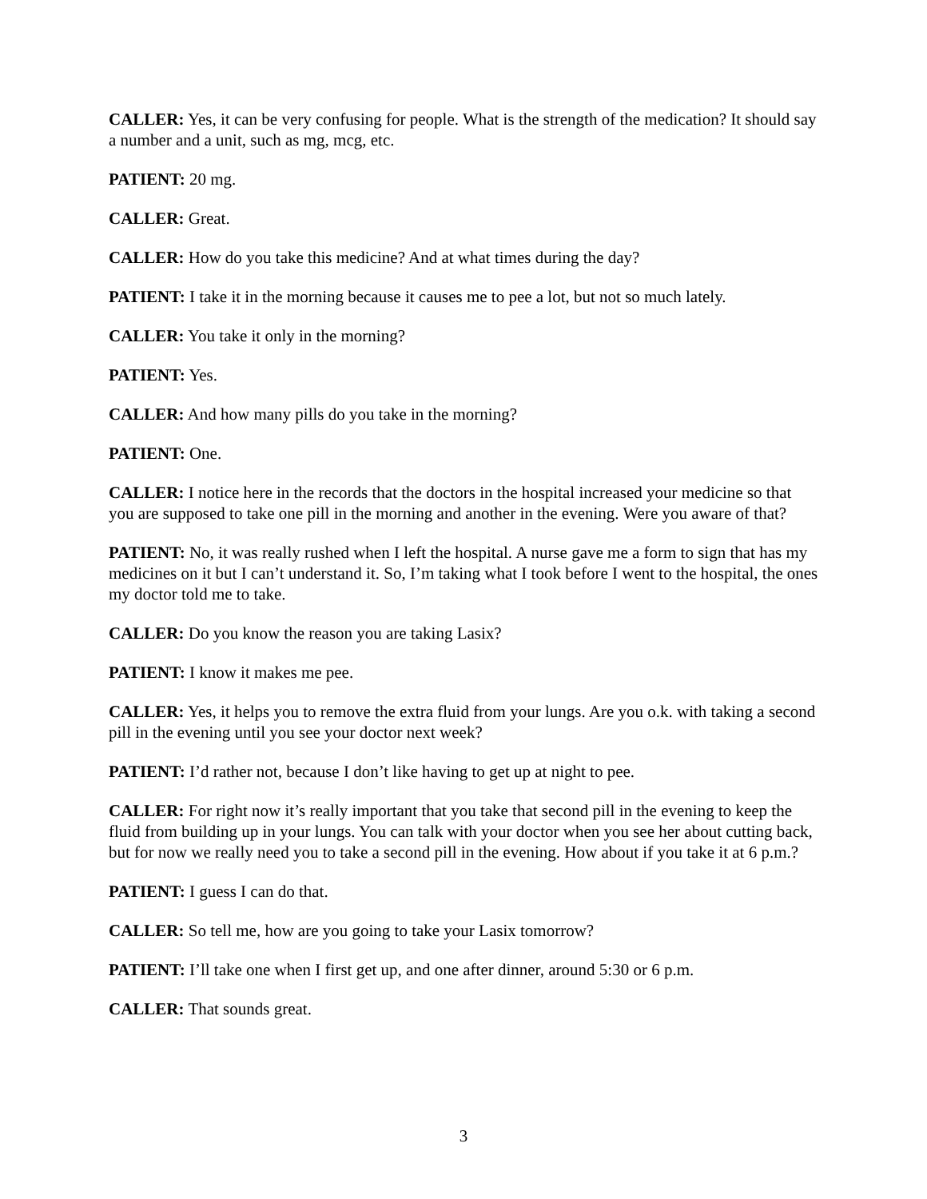CALLER: Yes, it can be very confusing for people. What is the strength of the medication? It should say a number and a unit, such as mg, mcg, etc.
PATIENT: 20 mg.
CALLER: Great.
CALLER: How do you take this medicine? And at what times during the day?
PATIENT: I take it in the morning because it causes me to pee a lot, but not so much lately.
CALLER: You take it only in the morning?
PATIENT: Yes.
CALLER: And how many pills do you take in the morning?
PATIENT: One.
CALLER: I notice here in the records that the doctors in the hospital increased your medicine so that you are supposed to take one pill in the morning and another in the evening. Were you aware of that?
PATIENT: No, it was really rushed when I left the hospital. A nurse gave me a form to sign that has my medicines on it but I can’t understand it. So, I’m taking what I took before I went to the hospital, the ones my doctor told me to take.
CALLER: Do you know the reason you are taking Lasix?
PATIENT: I know it makes me pee.
CALLER: Yes, it helps you to remove the extra fluid from your lungs. Are you o.k. with taking a second pill in the evening until you see your doctor next week?
PATIENT: I’d rather not, because I don’t like having to get up at night to pee.
CALLER: For right now it’s really important that you take that second pill in the evening to keep the fluid from building up in your lungs. You can talk with your doctor when you see her about cutting back, but for now we really need you to take a second pill in the evening. How about if you take it at 6 p.m.?
PATIENT: I guess I can do that.
CALLER: So tell me, how are you going to take your Lasix tomorrow?
PATIENT: I’ll take one when I first get up, and one after dinner, around 5:30 or 6 p.m.
CALLER: That sounds great.
3